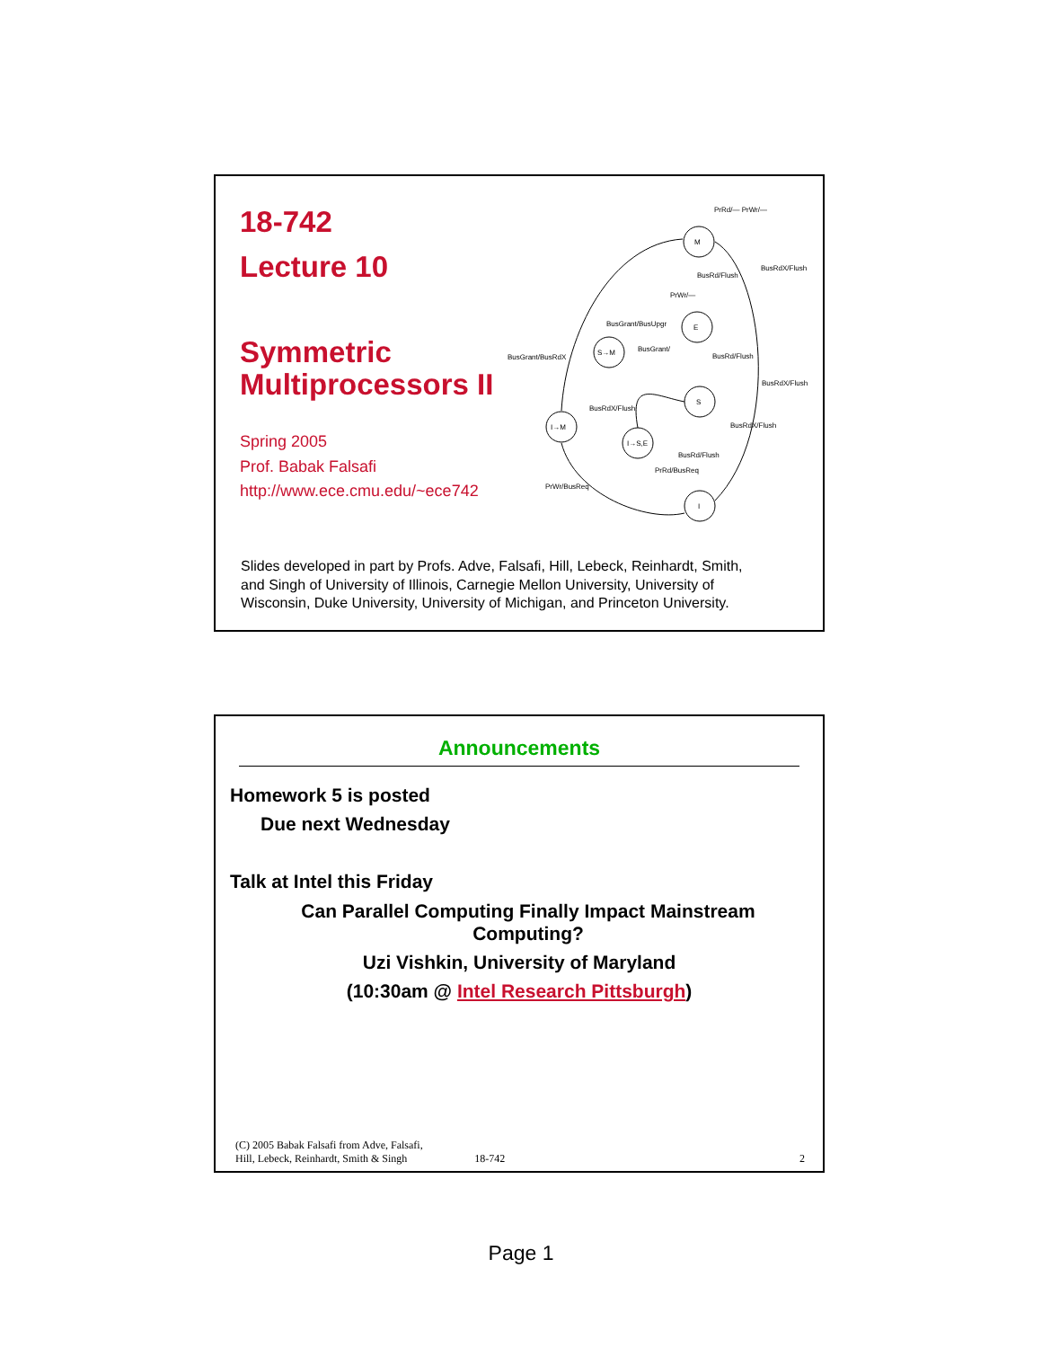18-742
Lecture 10
Symmetric Multiprocessors II
Spring 2005
Prof. Babak Falsafi
http://www.ece.cmu.edu/~ece742
M
E
S
I
S→M
I→M
I→S,E
PrRd/— PrWr/—
BusRd/Flush
BusRdX/Flush
PrWr/—
BusGrant/BusUpgr
BusGrant/BusRdX
BusGrant/
BusRd/Flush
BusRdX/Flush
BusRdX/Flush
BusRdX/Flush
BusRd/Flush
PrRd/BusReq
PrWr/BusReq
Slides developed in part by Profs. Adve, Falsafi, Hill, Lebeck, Reinhardt, Smith, and Singh of University of Illinois, Carnegie Mellon University, University of Wisconsin, Duke University, University of Michigan, and Princeton University.
Announcements
Homework 5 is posted
Due next Wednesday
Talk at Intel this Friday
Can Parallel Computing Finally Impact Mainstream
Computing?
Uzi Vishkin, University of Maryland
(10:30am @ Intel Research Pittsburgh)
(C) 2005 Babak Falsafi from Adve, Falsafi,
Hill, Lebeck, Reinhardt, Smith & Singh 18-742 2
Page 1